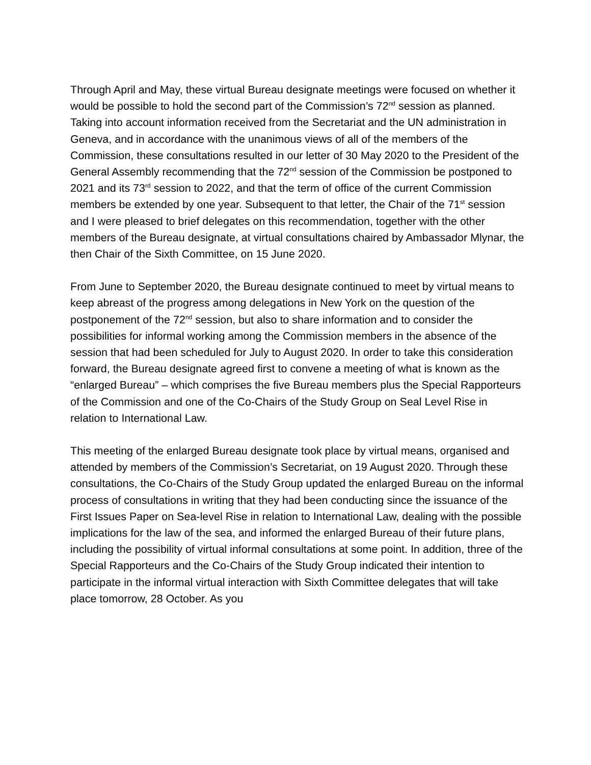Through April and May, these virtual Bureau designate meetings were focused on whether it would be possible to hold the second part of the Commission’s 72<sup>nd</sup> session as planned. Taking into account information received from the Secretariat and the UN administration in Geneva, and in accordance with the unanimous views of all of the members of the Commission, these consultations resulted in our letter of 30 May 2020 to the President of the General Assembly recommending that the 72<sup>nd</sup> session of the Commission be postponed to 2021 and its 73<sup>rd</sup> session to 2022, and that the term of office of the current Commission members be extended by one year. Subsequent to that letter, the Chair of the 71<sup>st</sup> session and I were pleased to brief delegates on this recommendation, together with the other members of the Bureau designate, at virtual consultations chaired by Ambassador Mlynar, the then Chair of the Sixth Committee, on 15 June 2020.
From June to September 2020, the Bureau designate continued to meet by virtual means to keep abreast of the progress among delegations in New York on the question of the postponement of the 72<sup>nd</sup> session, but also to share information and to consider the possibilities for informal working among the Commission members in the absence of the session that had been scheduled for July to August 2020. In order to take this consideration forward, the Bureau designate agreed first to convene a meeting of what is known as the “enlarged Bureau” – which comprises the five Bureau members plus the Special Rapporteurs of the Commission and one of the Co-Chairs of the Study Group on Seal Level Rise in relation to International Law.
This meeting of the enlarged Bureau designate took place by virtual means, organised and attended by members of the Commission’s Secretariat, on 19 August 2020. Through these consultations, the Co-Chairs of the Study Group updated the enlarged Bureau on the informal process of consultations in writing that they had been conducting since the issuance of the First Issues Paper on Sea-level Rise in relation to International Law, dealing with the possible implications for the law of the sea, and informed the enlarged Bureau of their future plans, including the possibility of virtual informal consultations at some point. In addition, three of the Special Rapporteurs and the Co-Chairs of the Study Group indicated their intention to participate in the informal virtual interaction with Sixth Committee delegates that will take place tomorrow, 28 October. As you